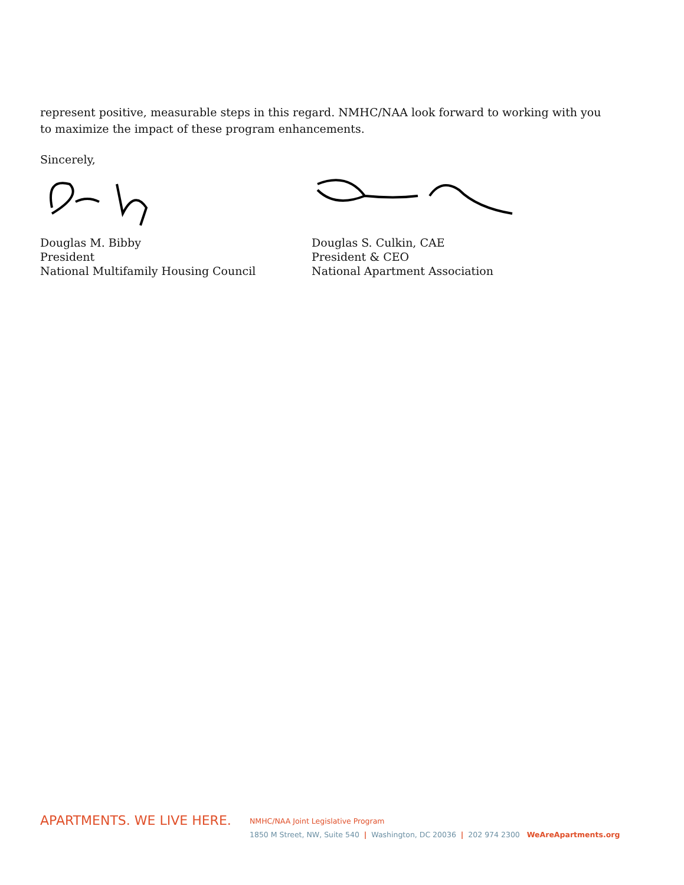represent positive, measurable steps in this regard. NMHC/NAA look forward to working with you to maximize the impact of these program enhancements.
Sincerely,
Douglas M. Bibby
President
National Multifamily Housing Council
Douglas S. Culkin, CAE
President & CEO
National Apartment Association
APARTMENTS. WE LIVE HERE.
NMHC/NAA Joint Legislative Program
1850 M Street, NW, Suite 540 | Washington, DC 20036 | 202 974 2300 WeAreApartments.org